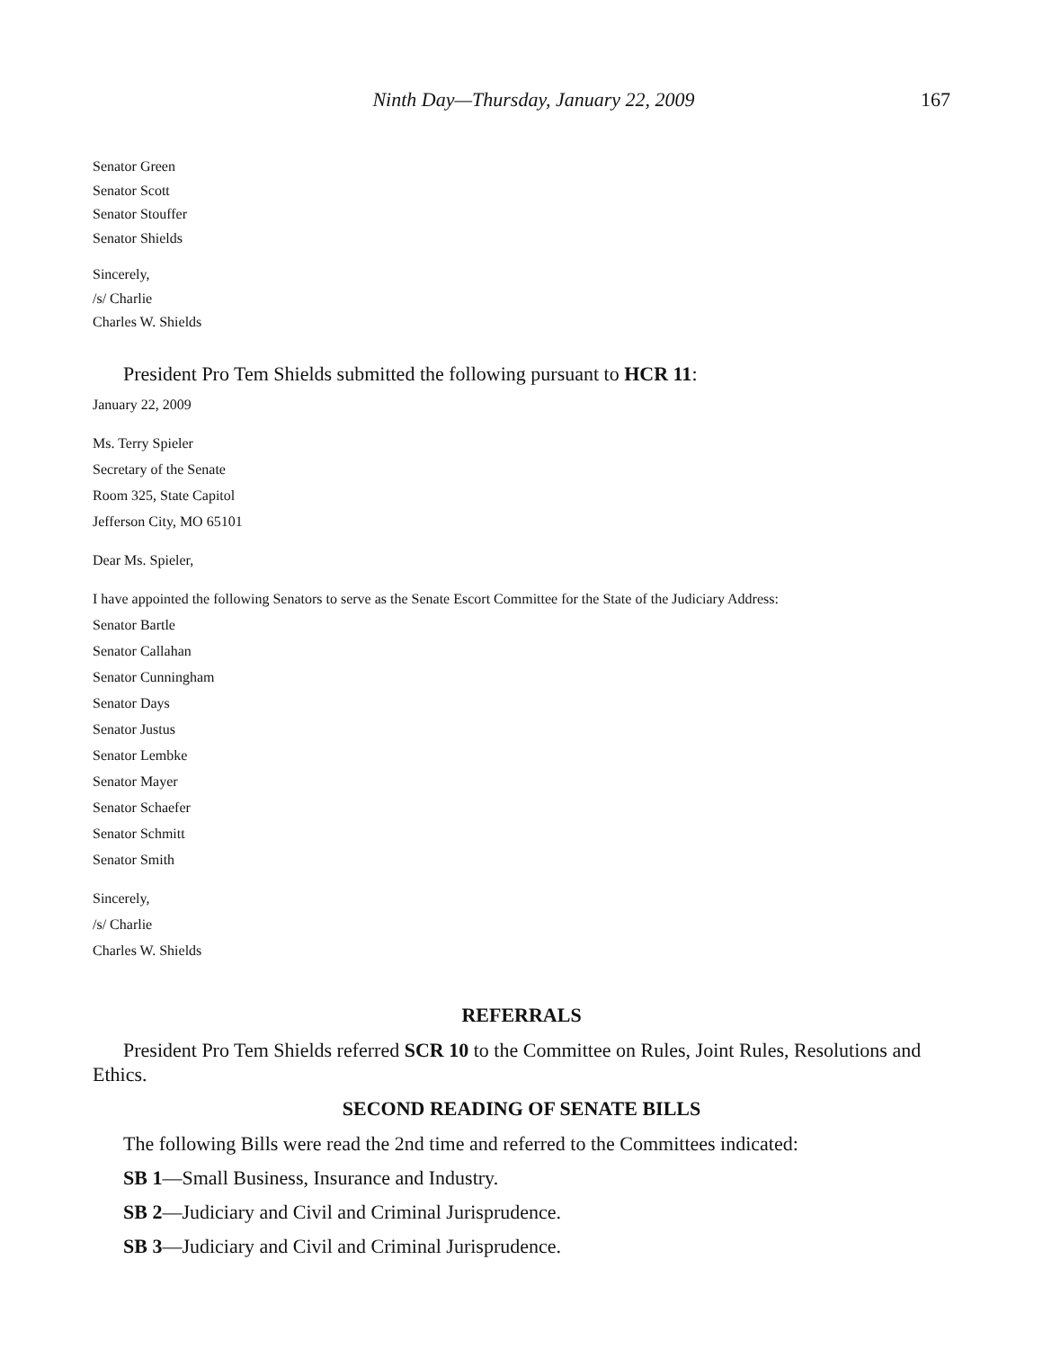Ninth Day—Thursday, January 22, 2009 167
Senator Green
Senator Scott
Senator Stouffer
Senator Shields
Sincerely,
/s/ Charlie
Charles W. Shields
President Pro Tem Shields submitted the following pursuant to HCR 11:
January 22, 2009
Ms. Terry Spieler
Secretary of the Senate
Room 325, State Capitol
Jefferson City, MO 65101
Dear Ms. Spieler,
I have appointed the following Senators to serve as the Senate Escort Committee for the State of the Judiciary Address:
Senator Bartle
Senator Callahan
Senator Cunningham
Senator Days
Senator Justus
Senator Lembke
Senator Mayer
Senator Schaefer
Senator Schmitt
Senator Smith
Sincerely,
/s/ Charlie
Charles W. Shields
REFERRALS
President Pro Tem Shields referred SCR 10 to the Committee on Rules, Joint Rules, Resolutions and Ethics.
SECOND READING OF SENATE BILLS
The following Bills were read the 2nd time and referred to the Committees indicated:
SB 1—Small Business, Insurance and Industry.
SB 2—Judiciary and Civil and Criminal Jurisprudence.
SB 3—Judiciary and Civil and Criminal Jurisprudence.